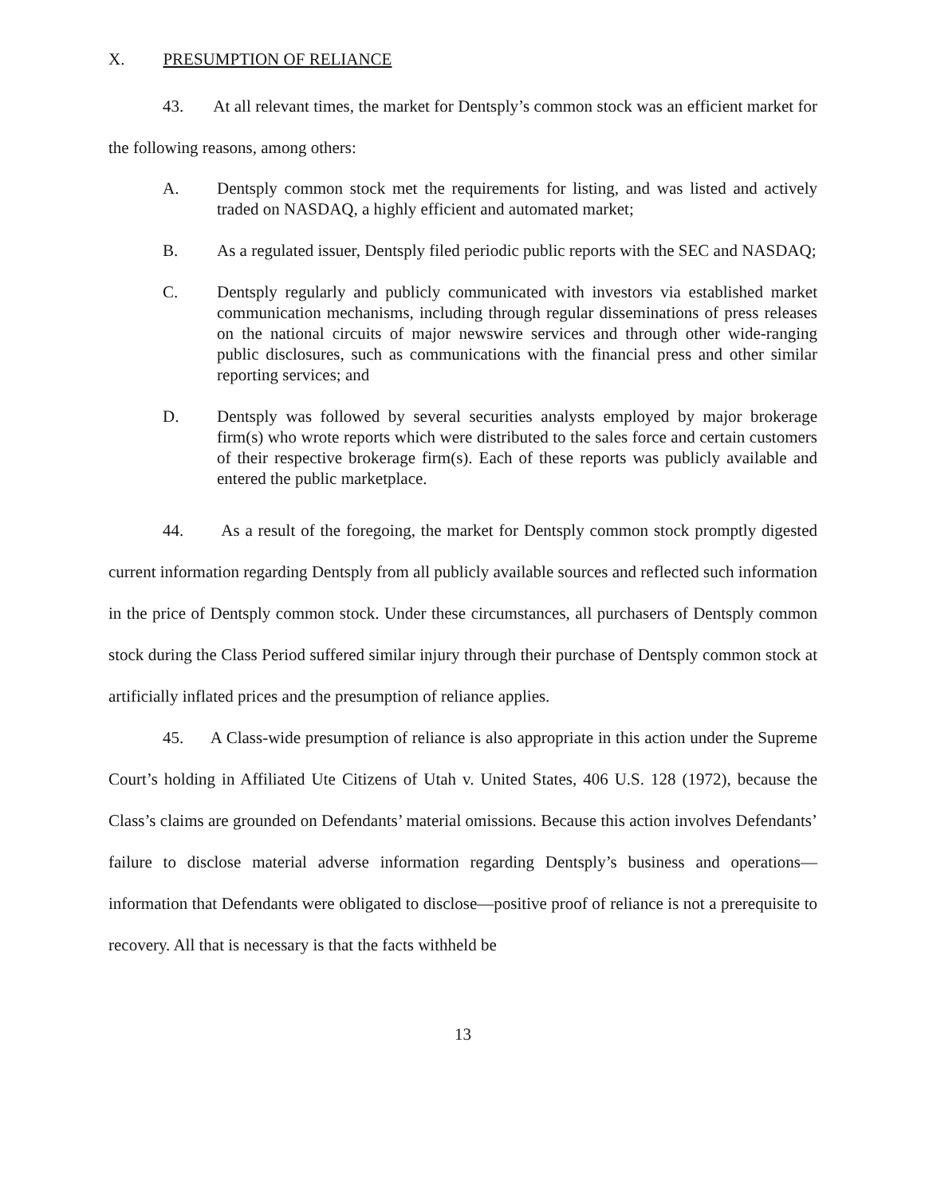X. PRESUMPTION OF RELIANCE
43. At all relevant times, the market for Dentsply’s common stock was an efficient market for the following reasons, among others:
A. Dentsply common stock met the requirements for listing, and was listed and actively traded on NASDAQ, a highly efficient and automated market;
B. As a regulated issuer, Dentsply filed periodic public reports with the SEC and NASDAQ;
C. Dentsply regularly and publicly communicated with investors via established market communication mechanisms, including through regular disseminations of press releases on the national circuits of major newswire services and through other wide-ranging public disclosures, such as communications with the financial press and other similar reporting services; and
D. Dentsply was followed by several securities analysts employed by major brokerage firm(s) who wrote reports which were distributed to the sales force and certain customers of their respective brokerage firm(s). Each of these reports was publicly available and entered the public marketplace.
44. As a result of the foregoing, the market for Dentsply common stock promptly digested current information regarding Dentsply from all publicly available sources and reflected such information in the price of Dentsply common stock. Under these circumstances, all purchasers of Dentsply common stock during the Class Period suffered similar injury through their purchase of Dentsply common stock at artificially inflated prices and the presumption of reliance applies.
45. A Class-wide presumption of reliance is also appropriate in this action under the Supreme Court’s holding in Affiliated Ute Citizens of Utah v. United States, 406 U.S. 128 (1972), because the Class’s claims are grounded on Defendants’ material omissions. Because this action involves Defendants’ failure to disclose material adverse information regarding Dentsply’s business and operations—information that Defendants were obligated to disclose—positive proof of reliance is not a prerequisite to recovery. All that is necessary is that the facts withheld be
13